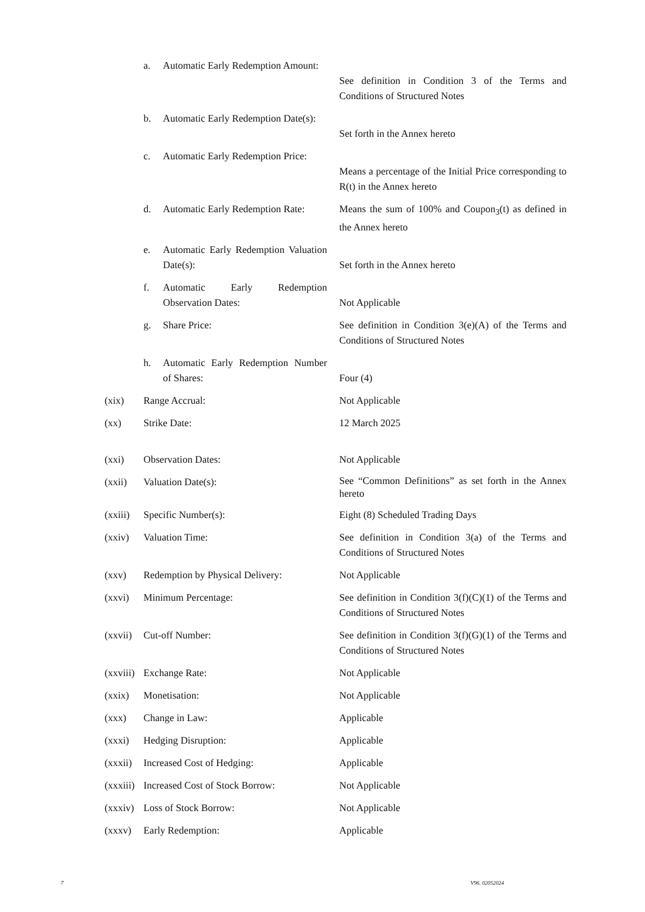| | a. | Automatic Early Redemption Amount: | See definition in Condition 3 of the Terms and Conditions of Structured Notes |
| | b. | Automatic Early Redemption Date(s): | Set forth in the Annex hereto |
| | c. | Automatic Early Redemption Price: | Means a percentage of the Initial Price corresponding to R(t) in the Annex hereto |
| | d. | Automatic Early Redemption Rate: | Means the sum of 100% and Coupon<sub>3</sub>(t) as defined in the Annex hereto |
| | e. | Automatic Early Redemption Valuation Date(s): | Set forth in the Annex hereto |
| | f. | Automatic Early Redemption Observation Dates: | Not Applicable |
| | g. | Share Price: | See definition in Condition 3(e)(A) of the Terms and Conditions of Structured Notes |
| | h. | Automatic Early Redemption Number of Shares: | Four (4) |
| (xix) | Range Accrual: | | Not Applicable |
| (xx) | Strike Date: | | 12 March 2025 |
| (xxi) | Observation Dates: | | Not Applicable |
| (xxii) | Valuation Date(s): | | See “Common Definitions” as set forth in the Annex hereto |
| (xxiii) | Specific Number(s): | | Eight (8) Scheduled Trading Days |
| (xxiv) | Valuation Time: | | See definition in Condition 3(a) of the Terms and Conditions of Structured Notes |
| (xxv) | Redemption by Physical Delivery: | | Not Applicable |
| (xxvi) | Minimum Percentage: | | See definition in Condition 3(f)(C)(1) of the Terms and Conditions of Structured Notes |
| (xxvii) | Cut-off Number: | | See definition in Condition 3(f)(G)(1) of the Terms and Conditions of Structured Notes |
| (xxviii) | Exchange Rate: | | Not Applicable |
| (xxix) | Monetisation: | | Not Applicable |
| (xxx) | Change in Law: | | Applicable |
| (xxxi) | Hedging Disruption: | | Applicable |
| (xxxii) | Increased Cost of Hedging: | | Applicable |
| (xxxiii) | Increased Cost of Stock Borrow: | | Not Applicable |
| (xxxiv) | Loss of Stock Borrow: | | Not Applicable |
| (xxxv) | Early Redemption: | | Applicable |
7 V96. 02052024